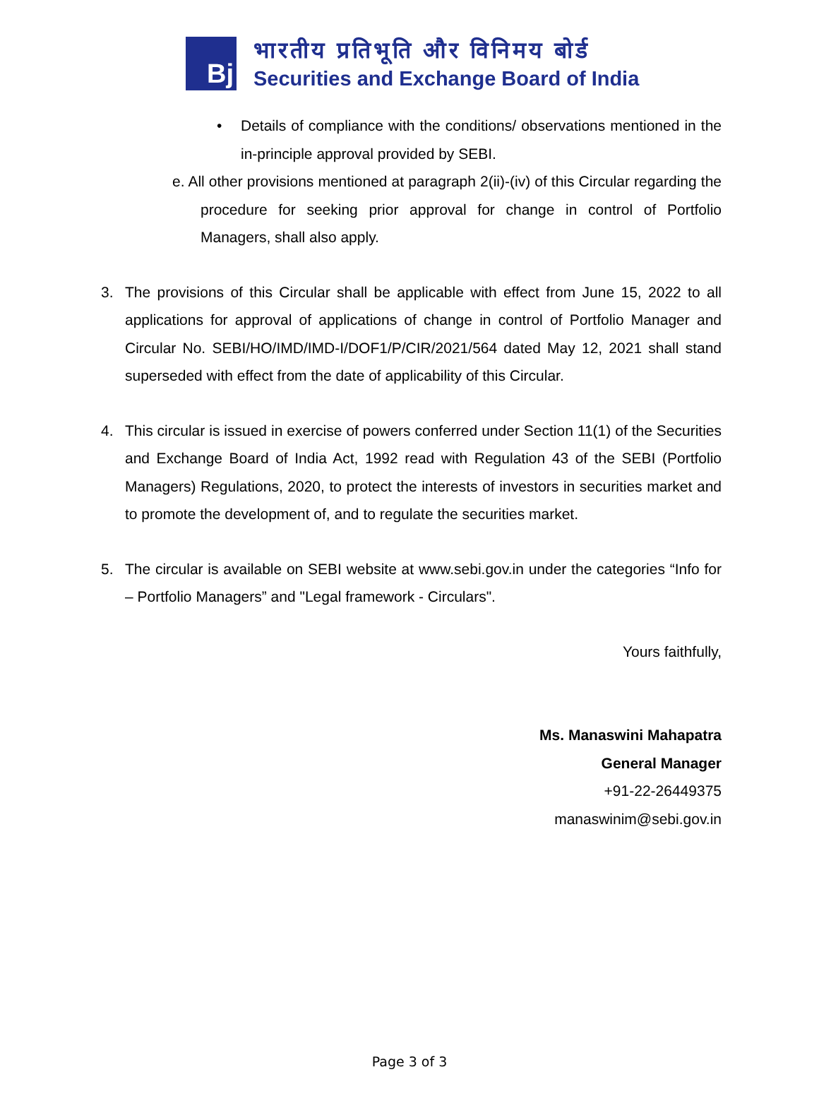Bj
भारतीय प्रतिभूति और विनिमय बोर्ड
Securities and Exchange Board of India
• Details of compliance with the conditions/ observations mentioned in the in-principle approval provided by SEBI.
e. All other provisions mentioned at paragraph 2(ii)-(iv) of this Circular regarding the procedure for seeking prior approval for change in control of Portfolio Managers, shall also apply.
3. The provisions of this Circular shall be applicable with effect from June 15, 2022 to all applications for approval of applications of change in control of Portfolio Manager and Circular No. SEBI/HO/IMD/IMD-I/DOF1/P/CIR/2021/564 dated May 12, 2021 shall stand superseded with effect from the date of applicability of this Circular.
4. This circular is issued in exercise of powers conferred under Section 11(1) of the Securities and Exchange Board of India Act, 1992 read with Regulation 43 of the SEBI (Portfolio Managers) Regulations, 2020, to protect the interests of investors in securities market and to promote the development of, and to regulate the securities market.
5. The circular is available on SEBI website at www.sebi.gov.in under the categories “Info for – Portfolio Managers” and "Legal framework - Circulars".
Yours faithfully,
Ms. Manaswini Mahapatra
General Manager
+91-22-26449375
manaswinim@sebi.gov.in
Page 3 of 3